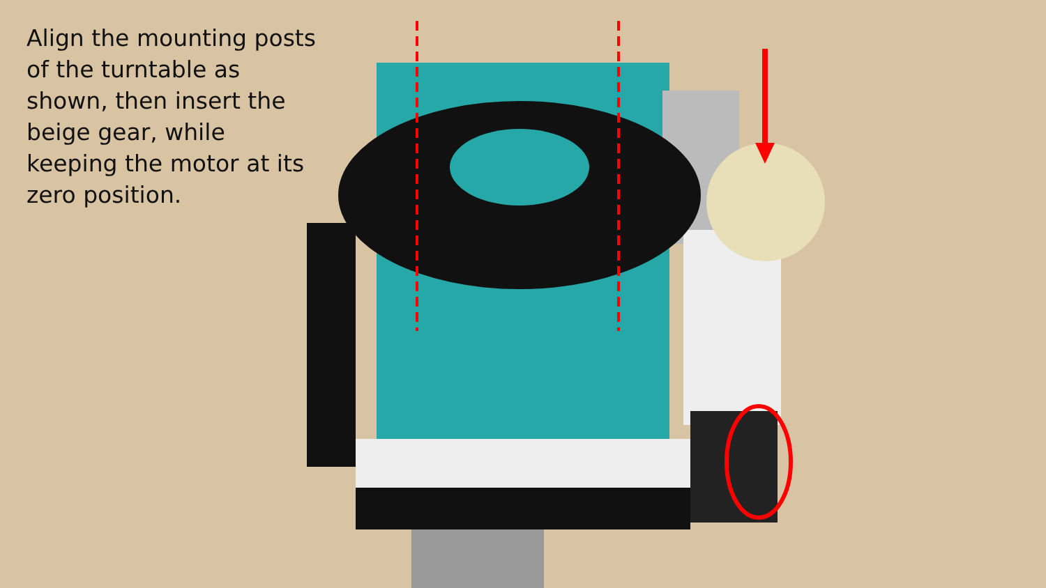Align the mounting posts of the turntable as shown, then insert the beige gear, while keeping the motor at its zero position.